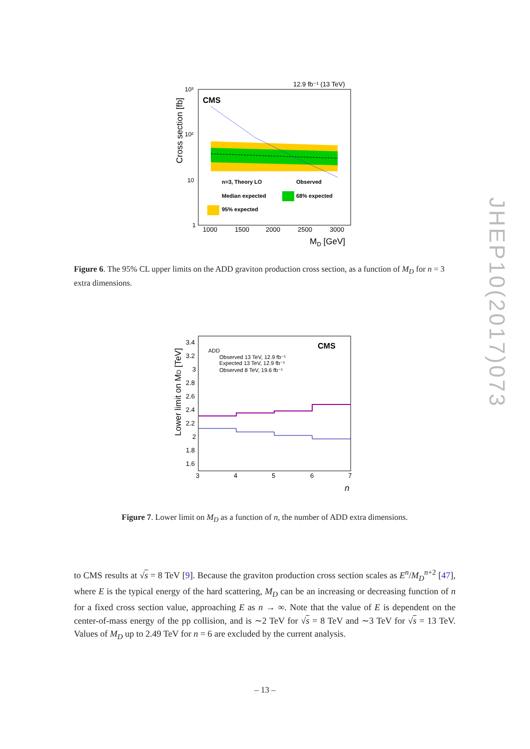12.9 fb⁻¹ (13 TeV)
CMS
10³
10²
10
1
1000
1500
2000
2500
3000
MD [GeV]
Cross section [fb]
n=3, Theory LO
Observed
Median expected
68% expected
95% expected
Figure 6. The 95% CL upper limits on the ADD graviton production cross section, as a function of M<sub>D</sub> for n = 3 extra dimensions.
3.4
3.2
3
2.8
2.6
2.4
2.2
2
1.8
1.6
3
4
5
6
7
n
CMS
ADD
Observed 13 TeV, 12.9 fb⁻¹
Expected 13 TeV, 12.9 fb⁻¹
Observed 8 TeV, 19.6 fb⁻¹
Lower limit on MD [TeV]
Figure 7. Lower limit on M<sub>D</sub> as a function of n, the number of ADD extra dimensions.
to CMS results at √s = 8 TeV [9]. Because the graviton production cross section scales as E<sup>n</sup>/M<sub>D</sub><sup>n</sup><sup>+2</sup> [47], where E is the typical energy of the hard scattering, M<sub>D</sub> can be an increasing or decreasing function of n for a fixed cross section value, approaching E as n → ∞. Note that the value of E is dependent on the center-of-mass energy of the pp collision, and is ∼2 TeV for √s = 8 TeV and ∼3 TeV for √s = 13 TeV. Values of M<sub>D</sub> up to 2.49 TeV for n = 6 are excluded by the current analysis.
JHEP10(2017)073
– 13 –